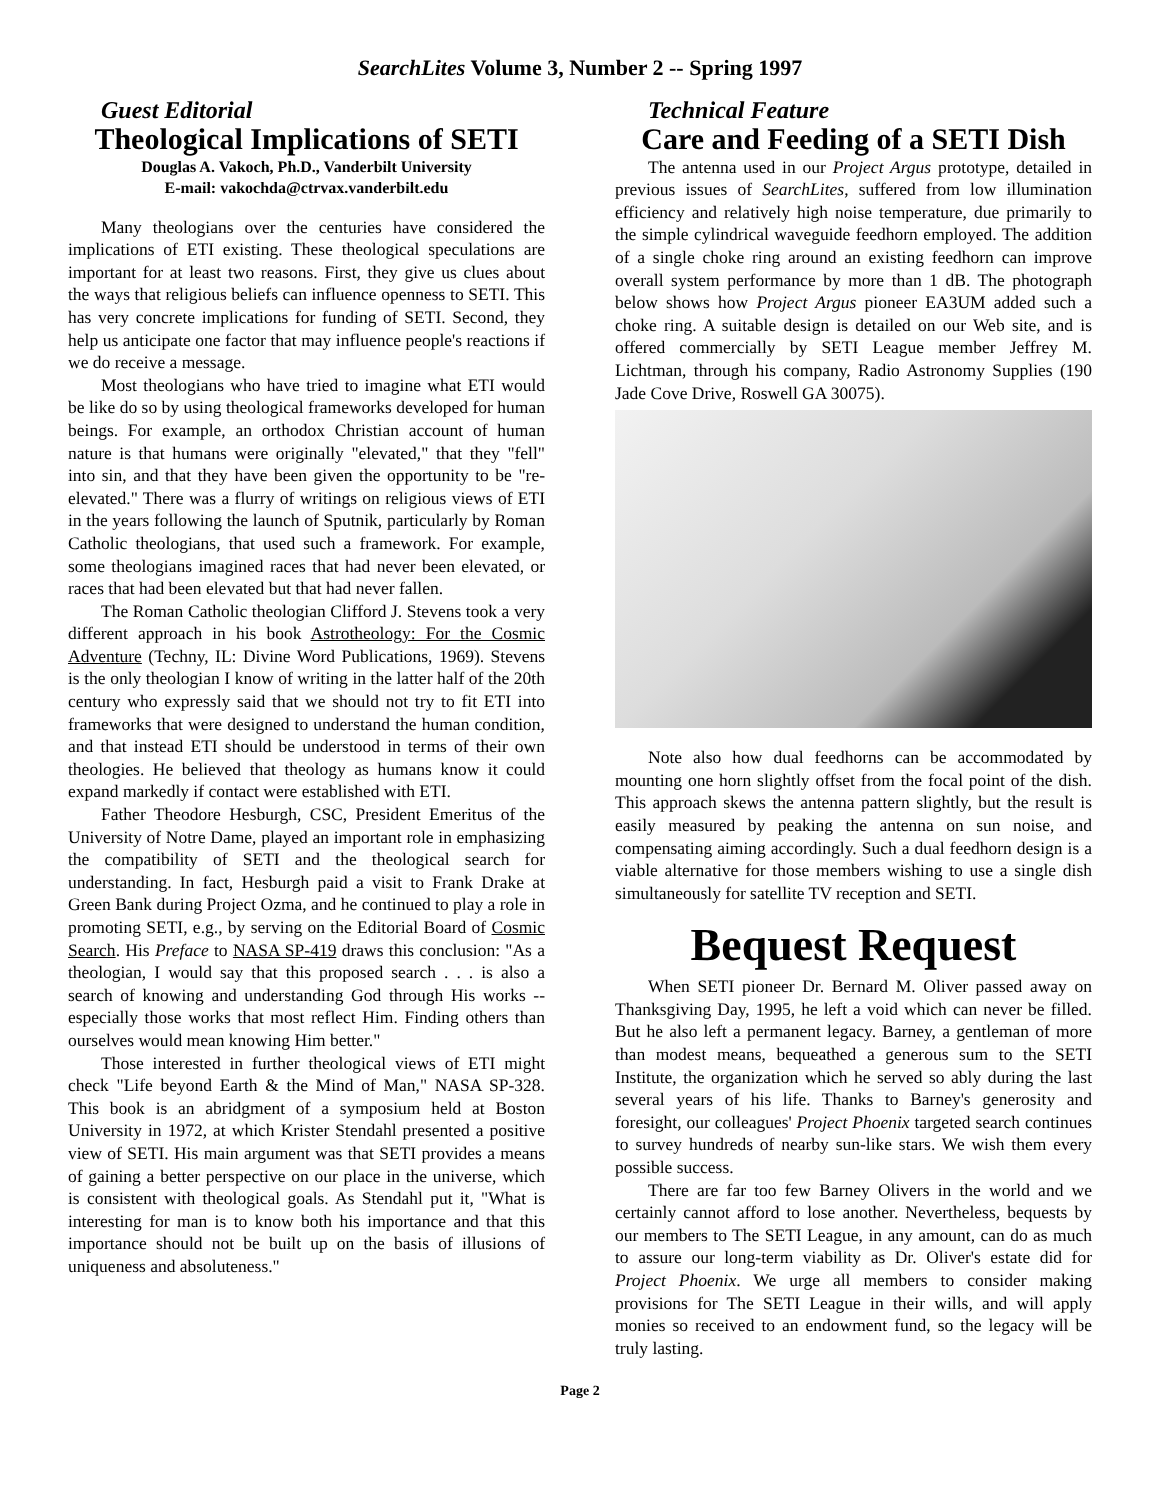SearchLites Volume 3, Number 2 -- Spring 1997
Guest Editorial
Theological Implications of SETI
Douglas A. Vakoch, Ph.D., Vanderbilt University
E-mail: vakochda@ctrvax.vanderbilt.edu
Many theologians over the centuries have considered the implications of ETI existing. These theological speculations are important for at least two reasons. First, they give us clues about the ways that religious beliefs can influence openness to SETI. This has very concrete implications for funding of SETI. Second, they help us anticipate one factor that may influence people's reactions if we do receive a message.
Most theologians who have tried to imagine what ETI would be like do so by using theological frameworks developed for human beings. For example, an orthodox Christian account of human nature is that humans were originally "elevated," that they "fell" into sin, and that they have been given the opportunity to be "re-elevated." There was a flurry of writings on religious views of ETI in the years following the launch of Sputnik, particularly by Roman Catholic theologians, that used such a framework. For example, some theologians imagined races that had never been elevated, or races that had been elevated but that had never fallen.
The Roman Catholic theologian Clifford J. Stevens took a very different approach in his book Astrotheology: For the Cosmic Adventure (Techny, IL: Divine Word Publications, 1969). Stevens is the only theologian I know of writing in the latter half of the 20th century who expressly said that we should not try to fit ETI into frameworks that were designed to understand the human condition, and that instead ETI should be understood in terms of their own theologies. He believed that theology as humans know it could expand markedly if contact were established with ETI.
Father Theodore Hesburgh, CSC, President Emeritus of the University of Notre Dame, played an important role in emphasizing the compatibility of SETI and the theological search for understanding. In fact, Hesburgh paid a visit to Frank Drake at Green Bank during Project Ozma, and he continued to play a role in promoting SETI, e.g., by serving on the Editorial Board of Cosmic Search. His Preface to NASA SP-419 draws this conclusion: "As a theologian, I would say that this proposed search . . . is also a search of knowing and understanding God through His works -- especially those works that most reflect Him. Finding others than ourselves would mean knowing Him better."
Those interested in further theological views of ETI might check "Life beyond Earth & the Mind of Man," NASA SP-328. This book is an abridgment of a symposium held at Boston University in 1972, at which Krister Stendahl presented a positive view of SETI. His main argument was that SETI provides a means of gaining a better perspective on our place in the universe, which is consistent with theological goals. As Stendahl put it, "What is interesting for man is to know both his importance and that this importance should not be built up on the basis of illusions of uniqueness and absoluteness."
Technical Feature
Care and Feeding of a SETI Dish
The antenna used in our Project Argus prototype, detailed in previous issues of SearchLites, suffered from low illumination efficiency and relatively high noise temperature, due primarily to the simple cylindrical waveguide feedhorn employed. The addition of a single choke ring around an existing feedhorn can improve overall system performance by more than 1 dB. The photograph below shows how Project Argus pioneer EA3UM added such a choke ring. A suitable design is detailed on our Web site, and is offered commercially by SETI League member Jeffrey M. Lichtman, through his company, Radio Astronomy Supplies (190 Jade Cove Drive, Roswell GA 30075).
Note also how dual feedhorns can be accommodated by mounting one horn slightly offset from the focal point of the dish. This approach skews the antenna pattern slightly, but the result is easily measured by peaking the antenna on sun noise, and compensating aiming accordingly. Such a dual feedhorn design is a viable alternative for those members wishing to use a single dish simultaneously for satellite TV reception and SETI.
Bequest Request
When SETI pioneer Dr. Bernard M. Oliver passed away on Thanksgiving Day, 1995, he left a void which can never be filled. But he also left a permanent legacy. Barney, a gentleman of more than modest means, bequeathed a generous sum to the SETI Institute, the organization which he served so ably during the last several years of his life. Thanks to Barney's generosity and foresight, our colleagues' Project Phoenix targeted search continues to survey hundreds of nearby sun-like stars. We wish them every possible success.
There are far too few Barney Olivers in the world and we certainly cannot afford to lose another. Nevertheless, bequests by our members to The SETI League, in any amount, can do as much to assure our long-term viability as Dr. Oliver's estate did for Project Phoenix. We urge all members to consider making provisions for The SETI League in their wills, and will apply monies so received to an endowment fund, so the legacy will be truly lasting.
Page 2